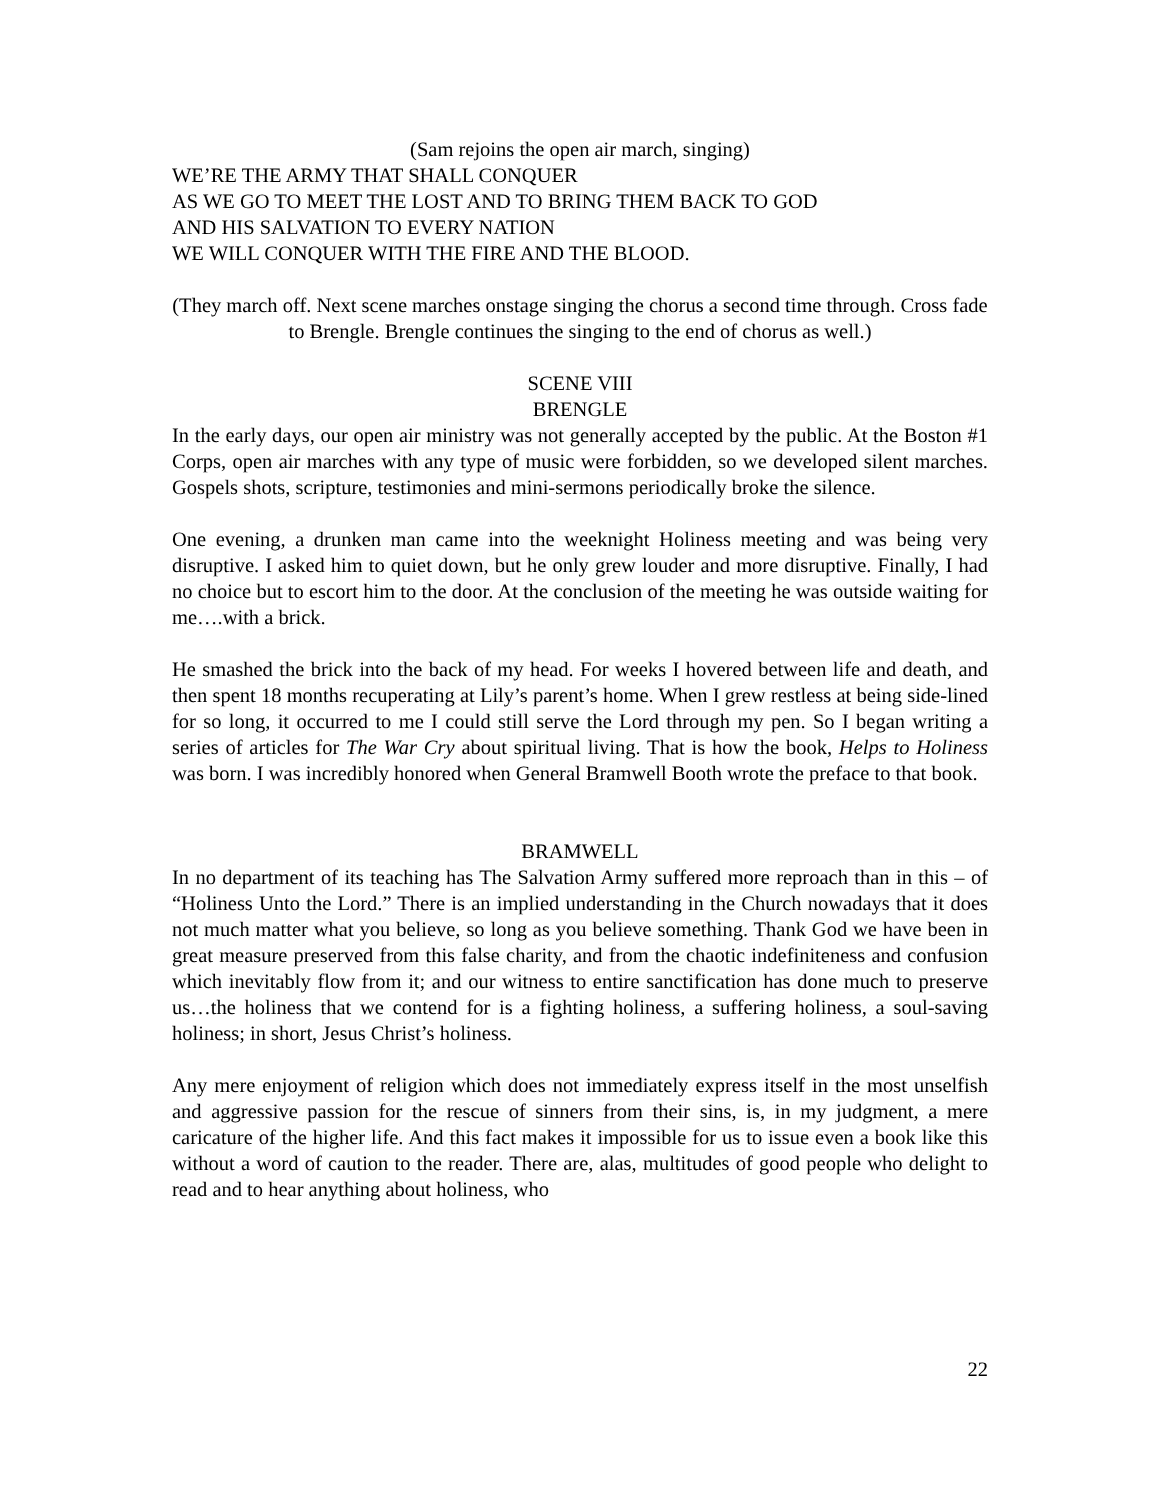(Sam rejoins the open air march, singing)
WE’RE THE ARMY THAT SHALL CONQUER
AS WE GO TO MEET THE LOST AND TO BRING THEM BACK TO GOD
AND HIS SALVATION TO EVERY NATION
WE WILL CONQUER WITH THE FIRE AND THE BLOOD.
(They march off. Next scene marches onstage singing the chorus a second time through. Cross fade to Brengle. Brengle continues the singing to the end of chorus as well.)
SCENE VIII
BRENGLE
In the early days, our open air ministry was not generally accepted by the public. At the Boston #1 Corps, open air marches with any type of music were forbidden, so we developed silent marches. Gospels shots, scripture, testimonies and mini-sermons periodically broke the silence.
One evening, a drunken man came into the weeknight Holiness meeting and was being very disruptive. I asked him to quiet down, but he only grew louder and more disruptive. Finally, I had no choice but to escort him to the door. At the conclusion of the meeting he was outside waiting for me….with a brick.
He smashed the brick into the back of my head. For weeks I hovered between life and death, and then spent 18 months recuperating at Lily’s parent’s home. When I grew restless at being side-lined for so long, it occurred to me I could still serve the Lord through my pen. So I began writing a series of articles for The War Cry about spiritual living. That is how the book, Helps to Holiness was born. I was incredibly honored when General Bramwell Booth wrote the preface to that book.
BRAMWELL
In no department of its teaching has The Salvation Army suffered more reproach than in this – of “Holiness Unto the Lord.” There is an implied understanding in the Church nowadays that it does not much matter what you believe, so long as you believe something. Thank God we have been in great measure preserved from this false charity, and from the chaotic indefiniteness and confusion which inevitably flow from it; and our witness to entire sanctification has done much to preserve us…the holiness that we contend for is a fighting holiness, a suffering holiness, a soul-saving holiness; in short, Jesus Christ’s holiness.
Any mere enjoyment of religion which does not immediately express itself in the most unselfish and aggressive passion for the rescue of sinners from their sins, is, in my judgment, a mere caricature of the higher life. And this fact makes it impossible for us to issue even a book like this without a word of caution to the reader. There are, alas, multitudes of good people who delight to read and to hear anything about holiness, who
22